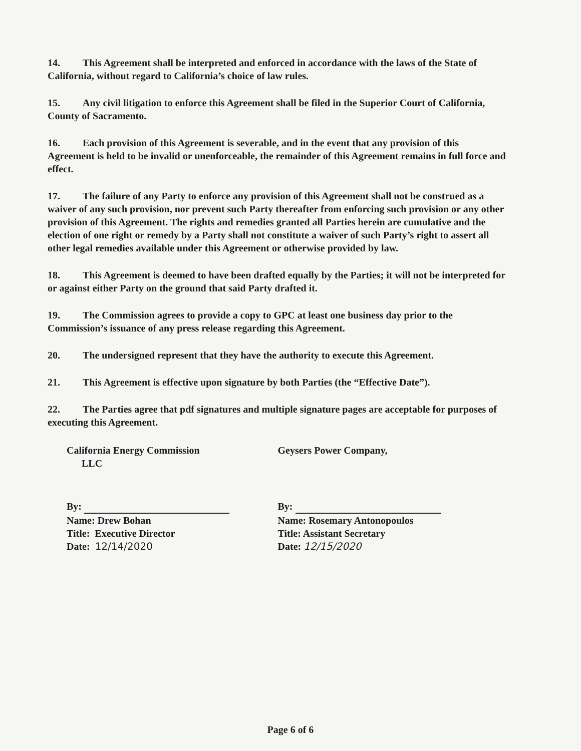14. This Agreement shall be interpreted and enforced in accordance with the laws of the State of California, without regard to California’s choice of law rules.
15. Any civil litigation to enforce this Agreement shall be filed in the Superior Court of California, County of Sacramento.
16. Each provision of this Agreement is severable, and in the event that any provision of this Agreement is held to be invalid or unenforceable, the remainder of this Agreement remains in full force and effect.
17. The failure of any Party to enforce any provision of this Agreement shall not be construed as a waiver of any such provision, nor prevent such Party thereafter from enforcing such provision or any other provision of this Agreement. The rights and remedies granted all Parties herein are cumulative and the election of one right or remedy by a Party shall not constitute a waiver of such Party’s right to assert all other legal remedies available under this Agreement or otherwise provided by law.
18. This Agreement is deemed to have been drafted equally by the Parties; it will not be interpreted for or against either Party on the ground that said Party drafted it.
19. The Commission agrees to provide a copy to GPC at least one business day prior to the Commission’s issuance of any press release regarding this Agreement.
20. The undersigned represent that they have the authority to execute this Agreement.
21. This Agreement is effective upon signature by both Parties (the “Effective Date”).
22. The Parties agree that pdf signatures and multiple signature pages are acceptable for purposes of executing this Agreement.
California Energy Commission
LLC
By:
Name: Drew Bohan
Title: Executive Director
Date: 12/14/2020
Geysers Power Company,
By:
Name: Rosemary Antonopoulos
Title: Assistant Secretary
Date: 12/15/2020
Page 6 of 6